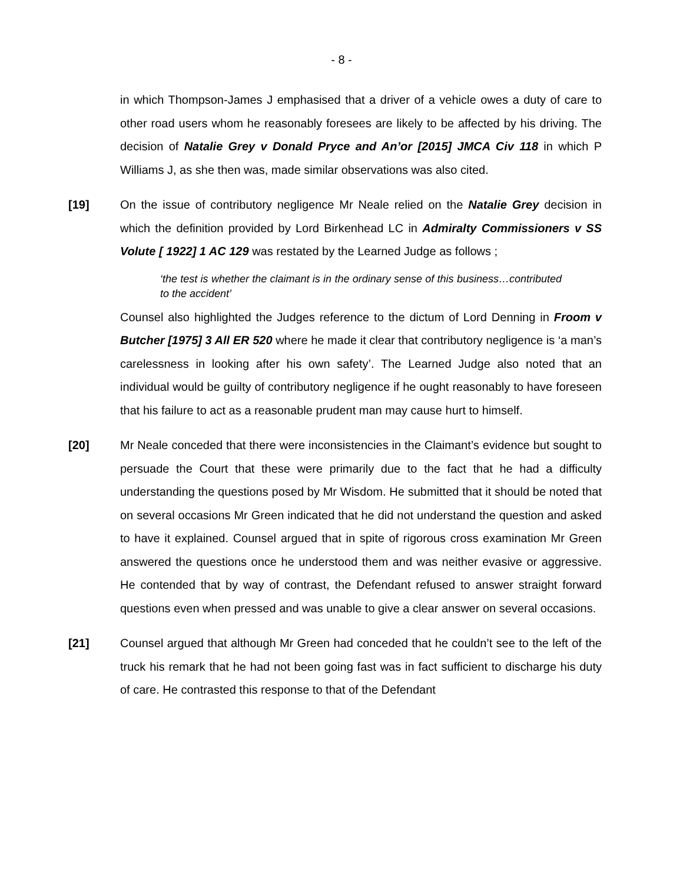- 8 -
in which Thompson-James J emphasised that a driver of a vehicle owes a duty of care to other road users whom he reasonably foresees are likely to be affected by his driving. The decision of Natalie Grey v Donald Pryce and An’or [2015] JMCA Civ 118 in which P Williams J, as she then was, made similar observations was also cited.
[19]
On the issue of contributory negligence Mr Neale relied on the Natalie Grey decision in which the definition provided by Lord Birkenhead LC in Admiralty Commissioners v SS Volute [ 1922] 1 AC 129 was restated by the Learned Judge as follows ;
‘the test is whether the claimant is in the ordinary sense of this business…contributed to the accident’
Counsel also highlighted the Judges reference to the dictum of Lord Denning in Froom v Butcher [1975] 3 All ER 520 where he made it clear that contributory negligence is ‘a man’s carelessness in looking after his own safety’. The Learned Judge also noted that an individual would be guilty of contributory negligence if he ought reasonably to have foreseen that his failure to act as a reasonable prudent man may cause hurt to himself.
[20]
Mr Neale conceded that there were inconsistencies in the Claimant’s evidence but sought to persuade the Court that these were primarily due to the fact that he had a difficulty understanding the questions posed by Mr Wisdom. He submitted that it should be noted that on several occasions Mr Green indicated that he did not understand the question and asked to have it explained. Counsel argued that in spite of rigorous cross examination Mr Green answered the questions once he understood them and was neither evasive or aggressive. He contended that by way of contrast, the Defendant refused to answer straight forward questions even when pressed and was unable to give a clear answer on several occasions.
[21]
Counsel argued that although Mr Green had conceded that he couldn’t see to the left of the truck his remark that he had not been going fast was in fact sufficient to discharge his duty of care. He contrasted this response to that of the Defendant